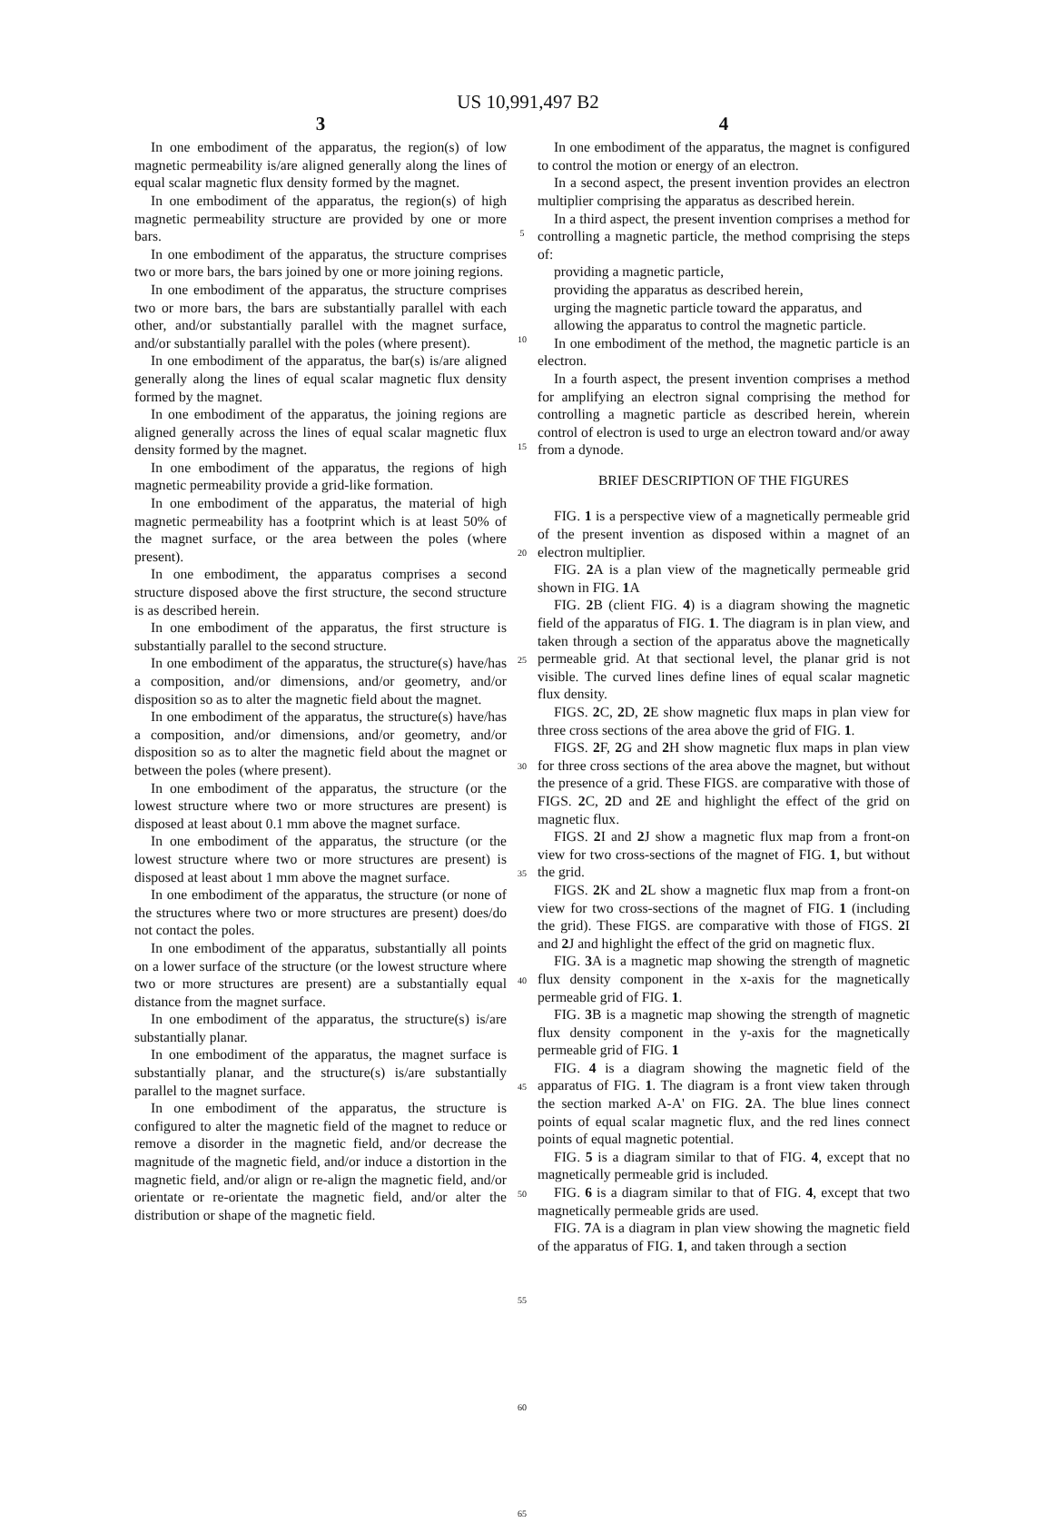US 10,991,497 B2
3
In one embodiment of the apparatus, the region(s) of low magnetic permeability is/are aligned generally along the lines of equal scalar magnetic flux density formed by the magnet.
In one embodiment of the apparatus, the region(s) of high magnetic permeability structure are provided by one or more bars.
In one embodiment of the apparatus, the structure comprises two or more bars, the bars joined by one or more joining regions.
In one embodiment of the apparatus, the structure comprises two or more bars, the bars are substantially parallel with each other, and/or substantially parallel with the magnet surface, and/or substantially parallel with the poles (where present).
In one embodiment of the apparatus, the bar(s) is/are aligned generally along the lines of equal scalar magnetic flux density formed by the magnet.
In one embodiment of the apparatus, the joining regions are aligned generally across the lines of equal scalar magnetic flux density formed by the magnet.
In one embodiment of the apparatus, the regions of high magnetic permeability provide a grid-like formation.
In one embodiment of the apparatus, the material of high magnetic permeability has a footprint which is at least 50% of the magnet surface, or the area between the poles (where present).
In one embodiment, the apparatus comprises a second structure disposed above the first structure, the second structure is as described herein.
In one embodiment of the apparatus, the first structure is substantially parallel to the second structure.
In one embodiment of the apparatus, the structure(s) have/has a composition, and/or dimensions, and/or geometry, and/or disposition so as to alter the magnetic field about the magnet.
In one embodiment of the apparatus, the structure(s) have/has a composition, and/or dimensions, and/or geometry, and/or disposition so as to alter the magnetic field about the magnet or between the poles (where present).
In one embodiment of the apparatus, the structure (or the lowest structure where two or more structures are present) is disposed at least about 0.1 mm above the magnet surface.
In one embodiment of the apparatus, the structure (or the lowest structure where two or more structures are present) is disposed at least about 1 mm above the magnet surface.
In one embodiment of the apparatus, the structure (or none of the structures where two or more structures are present) does/do not contact the poles.
In one embodiment of the apparatus, substantially all points on a lower surface of the structure (or the lowest structure where two or more structures are present) are a substantially equal distance from the magnet surface.
In one embodiment of the apparatus, the structure(s) is/are substantially planar.
In one embodiment of the apparatus, the magnet surface is substantially planar, and the structure(s) is/are substantially parallel to the magnet surface.
In one embodiment of the apparatus, the structure is configured to alter the magnetic field of the magnet to reduce or remove a disorder in the magnetic field, and/or decrease the magnitude of the magnetic field, and/or induce a distortion in the magnetic field, and/or align or re-align the magnetic field, and/or orientate or re-orientate the magnetic field, and/or alter the distribution or shape of the magnetic field.
5
10
15
20
25
30
35
40
45
50
55
60
65
4
In one embodiment of the apparatus, the magnet is configured to control the motion or energy of an electron.
In a second aspect, the present invention provides an electron multiplier comprising the apparatus as described herein.
In a third aspect, the present invention comprises a method for controlling a magnetic particle, the method comprising the steps of:
providing a magnetic particle,
providing the apparatus as described herein,
urging the magnetic particle toward the apparatus, and
allowing the apparatus to control the magnetic particle.
In one embodiment of the method, the magnetic particle is an electron.
In a fourth aspect, the present invention comprises a method for amplifying an electron signal comprising the method for controlling a magnetic particle as described herein, wherein control of electron is used to urge an electron toward and/or away from a dynode.
BRIEF DESCRIPTION OF THE FIGURES
FIG. 1 is a perspective view of a magnetically permeable grid of the present invention as disposed within a magnet of an electron multiplier.
FIG. 2 A is a plan view of the magnetically permeable grid shown in FIG. 1 A
FIG. 2 B (client FIG. 4) is a diagram showing the magnetic field of the apparatus of FIG. 1. The diagram is in plan view, and taken through a section of the apparatus above the magnetically permeable grid. At that sectional level, the planar grid is not visible. The curved lines define lines of equal scalar magnetic flux density.
FIGS. 2 C, 2 D, 2 E show magnetic flux maps in plan view for three cross sections of the area above the grid of FIG. 1.
FIGS. 2 F, 2 G and 2 H show magnetic flux maps in plan view for three cross sections of the area above the magnet, but without the presence of a grid. These FIGS. are comparative with those of FIGS. 2 C, 2 D and 2 E and highlight the effect of the grid on magnetic flux.
FIGS. 2 I and 2 J show a magnetic flux map from a front-on view for two cross-sections of the magnet of FIG. 1, but without the grid.
FIGS. 2 K and 2 L show a magnetic flux map from a front-on view for two cross-sections of the magnet of FIG. 1 (including the grid). These FIGS. are comparative with those of FIGS. 2 I and 2 J and highlight the effect of the grid on magnetic flux.
FIG. 3 A is a magnetic map showing the strength of magnetic flux density component in the x-axis for the magnetically permeable grid of FIG. 1.
FIG. 3 B is a magnetic map showing the strength of magnetic flux density component in the y-axis for the magnetically permeable grid of FIG. 1
FIG. 4 is a diagram showing the magnetic field of the apparatus of FIG. 1. The diagram is a front view taken through the section marked A-A' on FIG. 2 A. The blue lines connect points of equal scalar magnetic flux, and the red lines connect points of equal magnetic potential.
FIG. 5 is a diagram similar to that of FIG. 4, except that no magnetically permeable grid is included.
FIG. 6 is a diagram similar to that of FIG. 4, except that two magnetically permeable grids are used.
FIG. 7 A is a diagram in plan view showing the magnetic field of the apparatus of FIG. 1, and taken through a section